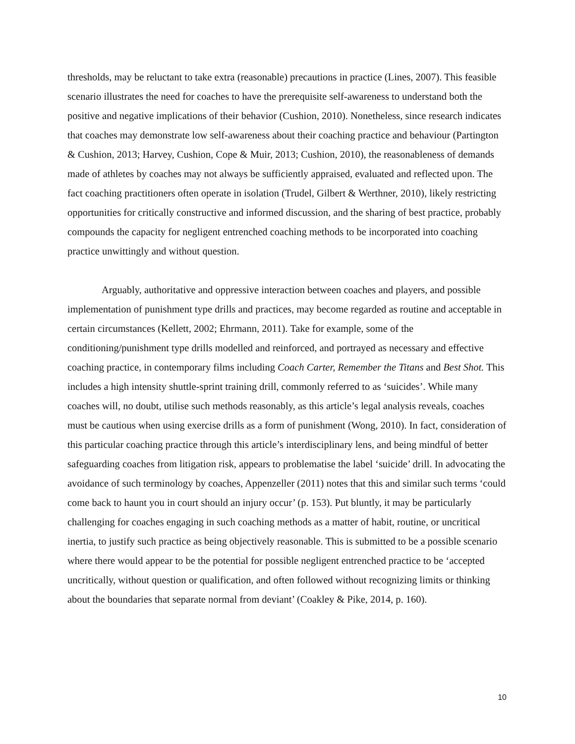thresholds, may be reluctant to take extra (reasonable) precautions in practice (Lines, 2007). This feasible scenario illustrates the need for coaches to have the prerequisite self-awareness to understand both the positive and negative implications of their behavior (Cushion, 2010). Nonetheless, since research indicates that coaches may demonstrate low self-awareness about their coaching practice and behaviour (Partington & Cushion, 2013; Harvey, Cushion, Cope & Muir, 2013; Cushion, 2010), the reasonableness of demands made of athletes by coaches may not always be sufficiently appraised, evaluated and reflected upon. The fact coaching practitioners often operate in isolation (Trudel, Gilbert & Werthner, 2010), likely restricting opportunities for critically constructive and informed discussion, and the sharing of best practice, probably compounds the capacity for negligent entrenched coaching methods to be incorporated into coaching practice unwittingly and without question.
Arguably, authoritative and oppressive interaction between coaches and players, and possible implementation of punishment type drills and practices, may become regarded as routine and acceptable in certain circumstances (Kellett, 2002; Ehrmann, 2011). Take for example, some of the conditioning/punishment type drills modelled and reinforced, and portrayed as necessary and effective coaching practice, in contemporary films including Coach Carter, Remember the Titans and Best Shot. This includes a high intensity shuttle-sprint training drill, commonly referred to as ‘suicides’. While many coaches will, no doubt, utilise such methods reasonably, as this article’s legal analysis reveals, coaches must be cautious when using exercise drills as a form of punishment (Wong, 2010). In fact, consideration of this particular coaching practice through this article’s interdisciplinary lens, and being mindful of better safeguarding coaches from litigation risk, appears to problematise the label ‘suicide’ drill. In advocating the avoidance of such terminology by coaches, Appenzeller (2011) notes that this and similar such terms ‘could come back to haunt you in court should an injury occur’ (p. 153). Put bluntly, it may be particularly challenging for coaches engaging in such coaching methods as a matter of habit, routine, or uncritical inertia, to justify such practice as being objectively reasonable. This is submitted to be a possible scenario where there would appear to be the potential for possible negligent entrenched practice to be ‘accepted uncritically, without question or qualification, and often followed without recognizing limits or thinking about the boundaries that separate normal from deviant’ (Coakley & Pike, 2014, p. 160).
10